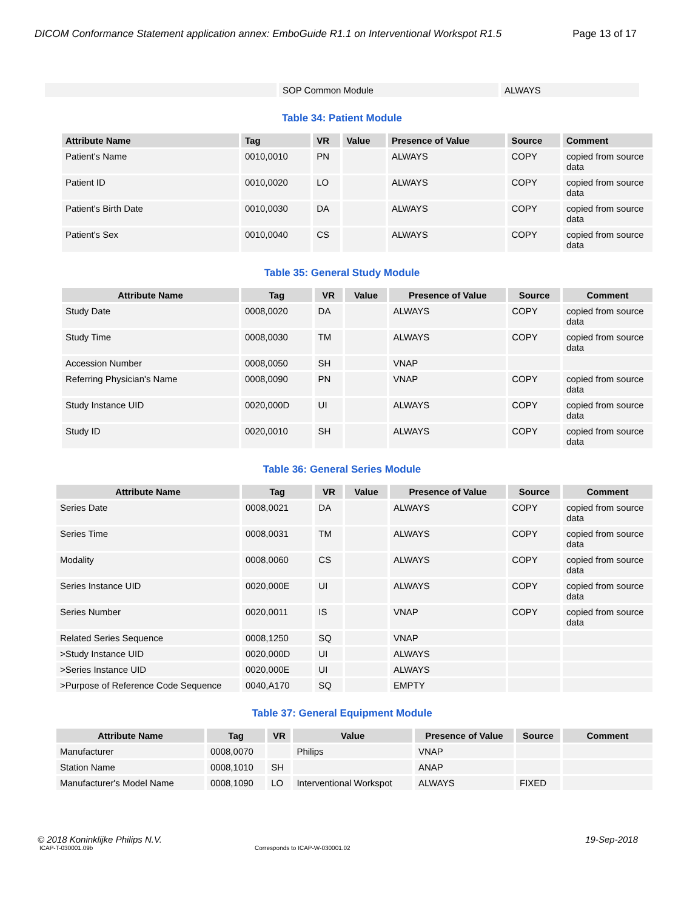DICOM Conformance Statement application annex: EmboGuide R1.1 on Interventional Workspot R1.5 Page 13 of 17
| | SOP Common Module | ALWAYS |
Table 34: Patient Module
| Attribute Name | Tag | VR | Value | Presence of Value | Source | Comment |
| --- | --- | --- | --- | --- | --- | --- |
| Patient's Name | 0010,0010 | PN | | ALWAYS | COPY | copied from source data |
| Patient ID | 0010,0020 | LO | | ALWAYS | COPY | copied from source data |
| Patient's Birth Date | 0010,0030 | DA | | ALWAYS | COPY | copied from source data |
| Patient's Sex | 0010,0040 | CS | | ALWAYS | COPY | copied from source data |
Table 35: General Study Module
| Attribute Name | Tag | VR | Value | Presence of Value | Source | Comment |
| --- | --- | --- | --- | --- | --- | --- |
| Study Date | 0008,0020 | DA | | ALWAYS | COPY | copied from source data |
| Study Time | 0008,0030 | TM | | ALWAYS | COPY | copied from source data |
| Accession Number | 0008,0050 | SH | | VNAP | | |
| Referring Physician's Name | 0008,0090 | PN | | VNAP | COPY | copied from source data |
| Study Instance UID | 0020,000D | UI | | ALWAYS | COPY | copied from source data |
| Study ID | 0020,0010 | SH | | ALWAYS | COPY | copied from source data |
Table 36: General Series Module
| Attribute Name | Tag | VR | Value | Presence of Value | Source | Comment |
| --- | --- | --- | --- | --- | --- | --- |
| Series Date | 0008,0021 | DA | | ALWAYS | COPY | copied from source data |
| Series Time | 0008,0031 | TM | | ALWAYS | COPY | copied from source data |
| Modality | 0008,0060 | CS | | ALWAYS | COPY | copied from source data |
| Series Instance UID | 0020,000E | UI | | ALWAYS | COPY | copied from source data |
| Series Number | 0020,0011 | IS | | VNAP | COPY | copied from source data |
| Related Series Sequence | 0008,1250 | SQ | | VNAP | | |
| >Study Instance UID | 0020,000D | UI | | ALWAYS | | |
| >Series Instance UID | 0020,000E | UI | | ALWAYS | | |
| >Purpose of Reference Code Sequence | 0040,A170 | SQ | | EMPTY | | |
Table 37: General Equipment Module
| Attribute Name | Tag | VR | Value | Presence of Value | Source | Comment |
| --- | --- | --- | --- | --- | --- | --- |
| Manufacturer | 0008,0070 | | Philips | VNAP | | |
| Station Name | 0008,1010 | SH | | ANAP | | |
| Manufacturer's Model Name | 0008,1090 | LO | Interventional Workspot | ALWAYS | FIXED | |
© 2018 Koninklijke Philips N.V. 19-Sep-2018
ICAP-T-030001.09b Corresponds to ICAP-W-030001.02